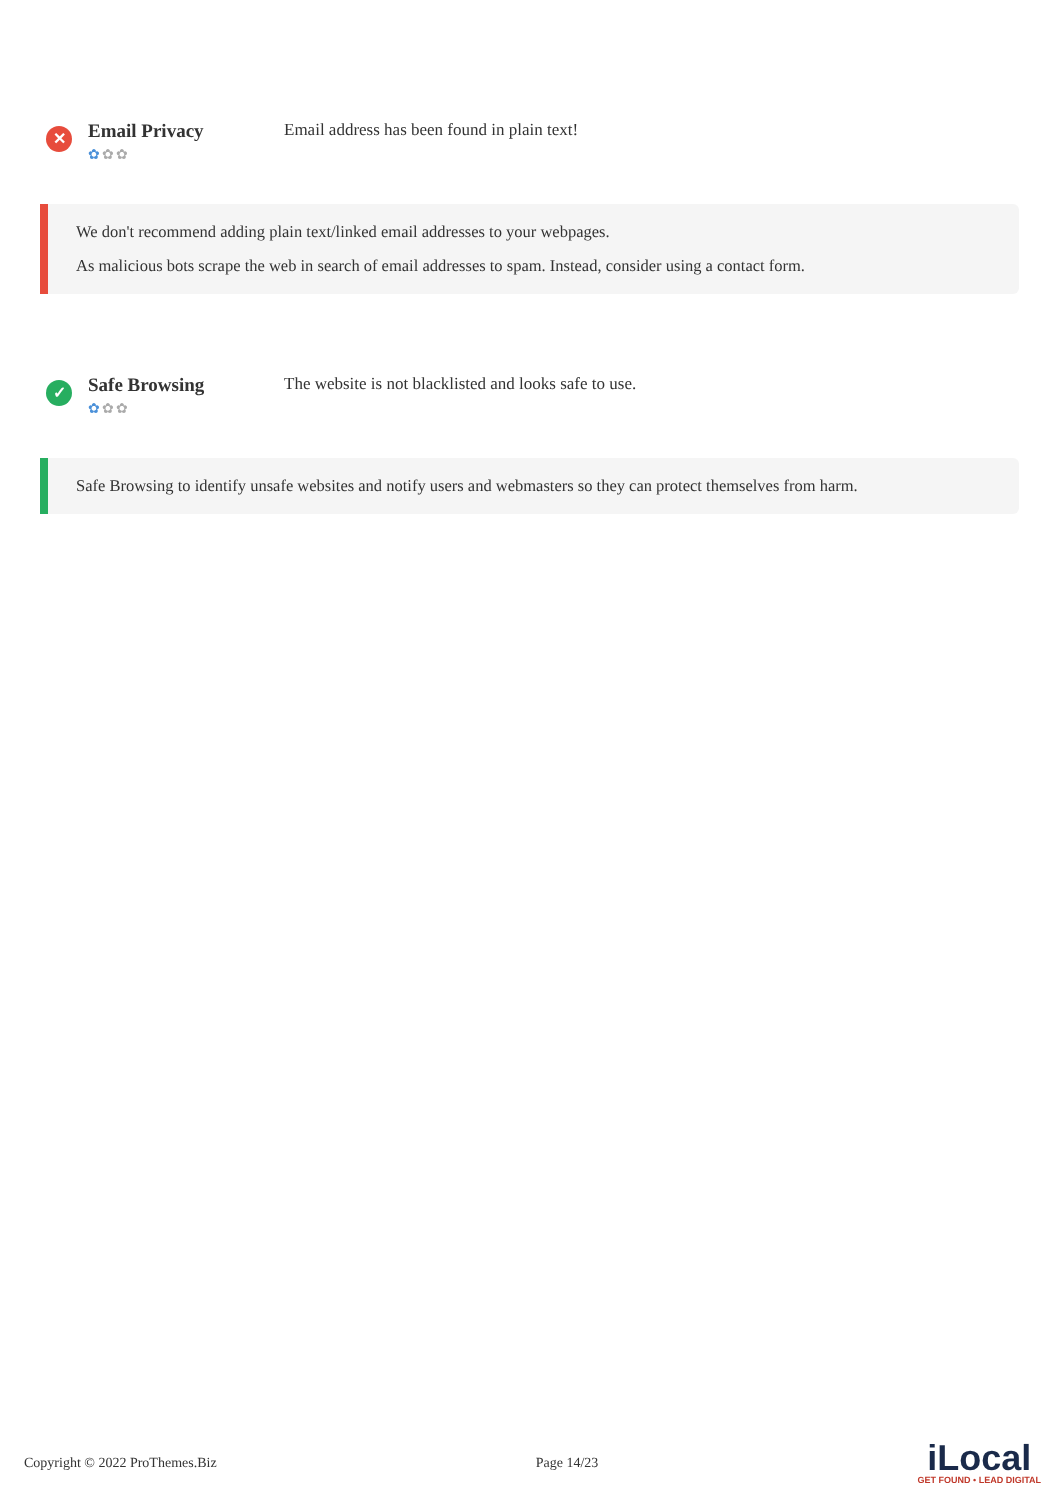✕
Email Privacy
✿✿✿
Email address has been found in plain text!
We don't recommend adding plain text/linked email addresses to your webpages.
As malicious bots scrape the web in search of email addresses to spam. Instead, consider using a contact form.
✓
Safe Browsing
✿✿✿
The website is not blacklisted and looks safe to use.
Safe Browsing to identify unsafe websites and notify users and webmasters so they can protect themselves from harm.
Copyright © 2022 ProThemes.Biz Page 14/23
iLocal
GET FOUND • LEAD DIGITAL